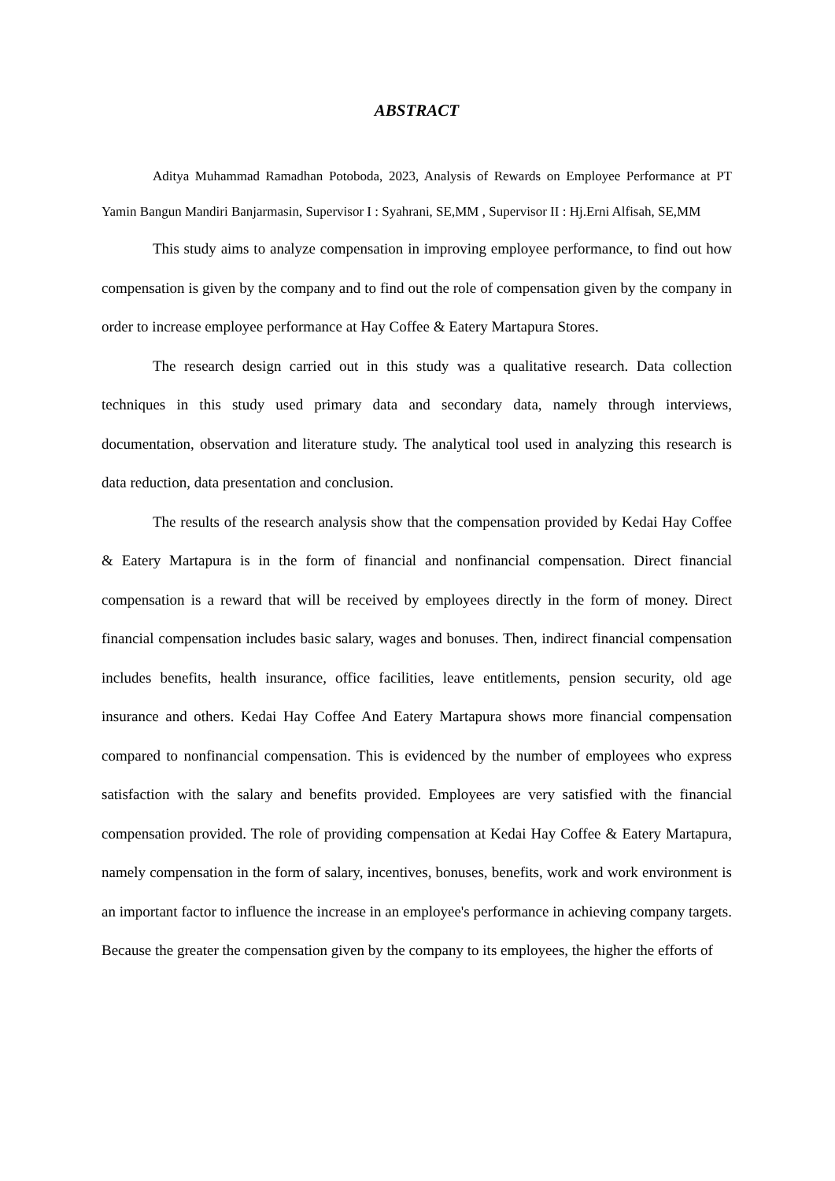ABSTRACT
Aditya Muhammad Ramadhan Potoboda, 2023, Analysis of Rewards on Employee Performance at PT Yamin Bangun Mandiri Banjarmasin, Supervisor I : Syahrani, SE,MM , Supervisor II : Hj.Erni Alfisah, SE,MM
This study aims to analyze compensation in improving employee performance, to find out how compensation is given by the company and to find out the role of compensation given by the company in order to increase employee performance at Hay Coffee & Eatery Martapura Stores.
The research design carried out in this study was a qualitative research. Data collection techniques in this study used primary data and secondary data, namely through interviews, documentation, observation and literature study. The analytical tool used in analyzing this research is data reduction, data presentation and conclusion.
The results of the research analysis show that the compensation provided by Kedai Hay Coffee & Eatery Martapura is in the form of financial and nonfinancial compensation. Direct financial compensation is a reward that will be received by employees directly in the form of money. Direct financial compensation includes basic salary, wages and bonuses. Then, indirect financial compensation includes benefits, health insurance, office facilities, leave entitlements, pension security, old age insurance and others. Kedai Hay Coffee And Eatery Martapura shows more financial compensation compared to nonfinancial compensation. This is evidenced by the number of employees who express satisfaction with the salary and benefits provided. Employees are very satisfied with the financial compensation provided. The role of providing compensation at Kedai Hay Coffee & Eatery Martapura, namely compensation in the form of salary, incentives, bonuses, benefits, work and work environment is an important factor to influence the increase in an employee's performance in achieving company targets. Because the greater the compensation given by the company to its employees, the higher the efforts of